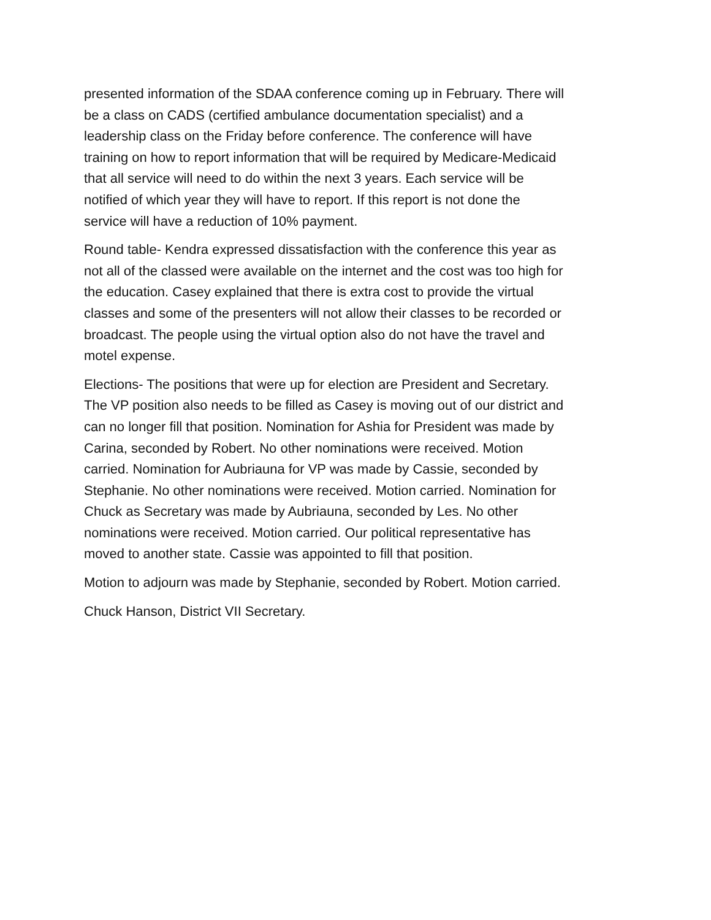presented information of the SDAA conference coming up in February. There will be a class on CADS (certified ambulance documentation specialist) and a leadership class on the Friday before conference. The conference will have training on how to report information that will be required by Medicare-Medicaid that all service will need to do within the next 3 years. Each service will be notified of which year they will have to report. If this report is not done the service will have a reduction of 10% payment.
Round table- Kendra expressed dissatisfaction with the conference this year as not all of the classed were available on the internet and the cost was too high for the education. Casey explained that there is extra cost to provide the virtual classes and some of the presenters will not allow their classes to be recorded or broadcast. The people using the virtual option also do not have the travel and motel expense.
Elections- The positions that were up for election are President and Secretary. The VP position also needs to be filled as Casey is moving out of our district and can no longer fill that position. Nomination for Ashia for President was made by Carina, seconded by Robert. No other nominations were received. Motion carried. Nomination for Aubriauna for VP was made by Cassie, seconded by Stephanie. No other nominations were received. Motion carried. Nomination for Chuck as Secretary was made by Aubriauna, seconded by Les. No other nominations were received. Motion carried. Our political representative has moved to another state. Cassie was appointed to fill that position.
Motion to adjourn was made by Stephanie, seconded by Robert. Motion carried.
Chuck Hanson, District VII Secretary.